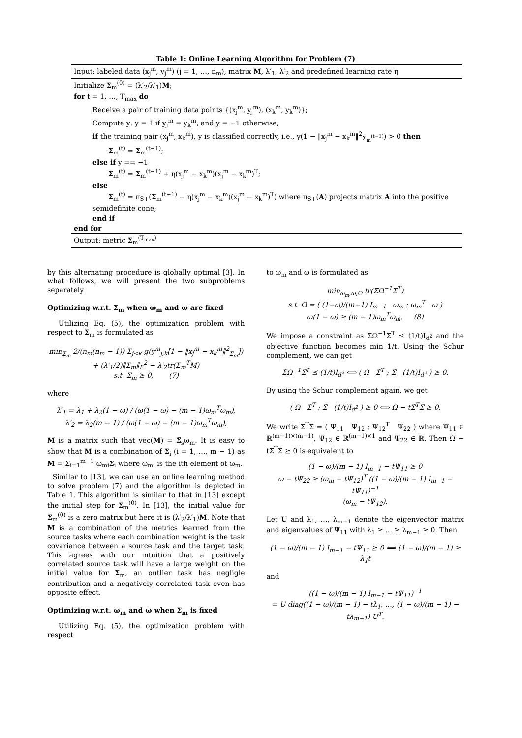Table 1: Online Learning Algorithm for Problem (7)
Input: labeled data (x<sub>j</sub><sup>m</sup>, y<sub>j</sub><sup>m</sup>) (j = 1, …, n<sub>m</sub>), matrix M, λ′<sub>1</sub>, λ′<sub>2</sub> and predefined learning rate η
Initialize Σ<sub>m</sub><sup>(0)</sup> = (λ′<sub>2</sub>/λ′<sub>1</sub>)M;
for t = 1, …, T<sub>max</sub> do
Receive a pair of training data points {(x<sub>j</sub><sup>m</sup>, y<sub>j</sub><sup>m</sup>), (x<sub>k</sub><sup>m</sup>, y<sub>k</sub><sup>m</sup>)};
Compute y: y = 1 if y<sub>j</sub><sup>m</sup> = y<sub>k</sub><sup>m</sup>, and y = −1 otherwise;
if the training pair (x<sub>j</sub><sup>m</sup>, x<sub>k</sub><sup>m</sup>), y is classified correctly, i.e., y(1 − ‖x<sub>j</sub><sup>m</sup> − x<sub>k</sub><sup>m</sup>‖<sup>2</sup><sub>Σ<sub>m</sub><sup>(t−1)</sup></sub>) > 0 then
Σ<sub>m</sub><sup>(t)</sup> = Σ<sub>m</sub><sup>(t−1)</sup>;
else if y == −1
Σ<sub>m</sub><sup>(t)</sup> = Σ<sub>m</sub><sup>(t−1)</sup> + η(x<sub>j</sub><sup>m</sup> − x<sub>k</sub><sup>m</sup>)(x<sub>j</sub><sup>m</sup> − x<sub>k</sub><sup>m</sup>)<sup>T</sup>;
else
Σ<sub>m</sub><sup>(t)</sup> = π<sub>S+</sub>(Σ<sub>m</sub><sup>(t−1)</sup> − η(x<sub>j</sub><sup>m</sup> − x<sub>k</sub><sup>m</sup>)(x<sub>j</sub><sup>m</sup> − x<sub>k</sub><sup>m</sup>)<sup>T</sup>) where π<sub>S+</sub>(A) projects matrix A into the positive
semidefinite cone;
end if
end for
Output: metric Σ<sub>m</sub><sup>(T<sub>max</sub>)</sup>
by this alternating procedure is globally optimal [3]. In what follows, we will present the two subproblems separately.
Optimizing w.r.t. Σ<sub>m</sub> when ω<sub>m</sub> and ω are fixed
Utilizing Eq. (5), the optimization problem with respect to Σ<sub>m</sub> is formulated as
min<sub>Σ<sub>m</sub></sub> 2/(n<sub>m</sub>(n<sub>m</sub> − 1)) Σ<sub>j<k</sub> g(y<sup>m</sup><sub>j,k</sub>[1 − ‖x<sub>j</sub><sup>m</sup> − x<sub>k</sub><sup>m</sup>‖<sup>2</sup><sub>Σ<sub>m</sub></sub>])
+ (λ′<sub>1</sub>/2)‖Σ<sub>m</sub>‖<sub>F</sub><sup>2</sup> − λ′<sub>2</sub>tr(Σ<sub>m</sub><sup>T</sup>M)
s.t. Σ<sub>m</sub> ⪰ 0, (7)
where
λ′<sub>1</sub> = λ<sub>1</sub> + λ<sub>2</sub>(1 − ω) / (ω(1 − ω) − (m − 1)ω<sub>m</sub><sup>T</sup>ω<sub>m</sub>),
λ′<sub>2</sub> = λ<sub>2</sub>(m − 1) / (ω(1 − ω) − (m − 1)ω<sub>m</sub><sup>T</sup>ω<sub>m</sub>),
M is a matrix such that vec(M) = Σ̃<sub>s</sub>ω<sub>m</sub>. It is easy to show that M is a combination of Σ<sub>i</sub> (i = 1, …, m − 1) as M = Σ<sub>i=1</sub><sup>m−1</sup> ω<sub>mi</sub>Σ<sub>i</sub> where ω<sub>mi</sub> is the ith element of ω<sub>m</sub>.
Similar to [13], we can use an online learning method to solve problem (7) and the algorithm is depicted in Table 1. This algorithm is similar to that in [13] except the initial step for Σ<sub>m</sub><sup>(0)</sup>. In [13], the initial value for Σ<sub>m</sub><sup>(0)</sup> is a zero matrix but here it is (λ′<sub>2</sub>/λ′<sub>1</sub>)M. Note that M is a combination of the metrics learned from the source tasks where each combination weight is the task covariance between a source task and the target task. This agrees with our intuition that a positively correlated source task will have a large weight on the initial value for Σ<sub>m</sub>, an outlier task has negligle contribution and a negatively correlated task even has opposite effect.
Optimizing w.r.t. ω<sub>m</sub> and ω when Σ<sub>m</sub> is fixed
Utilizing Eq. (5), the optimization problem with respect
to ω<sub>m</sub> and ω is formulated as
min<sub>ω<sub>m</sub>,ω,Ω</sub> tr(Σ̃Ω<sup>−1</sup>Σ̃<sup>T</sup>)
s.t. Ω = ( (1−ω)/(m−1) I<sub>m−1</sub> ω<sub>m</sub> ; ω<sub>m</sub><sup>T</sup> ω )
ω(1 − ω) ≥ (m − 1)ω<sub>m</sub><sup>T</sup>ω<sub>m</sub>. (8)
We impose a constraint as Σ̃Ω<sup>−1</sup>Σ̃<sup>T</sup> ⪯ (1/t)I<sub>d<sup>2</sup></sub> and the objective function becomes min 1/t. Using the Schur complement, we can get
Σ̃Ω<sup>−1</sup>Σ̃<sup>T</sup> ⪯ (1/t)I<sub>d<sup>2</sup></sub> ⟺ ( Ω Σ̃<sup>T</sup> ; Σ̃ (1/t)I<sub>d<sup>2</sup></sub> ) ⪰ 0.
By using the Schur complement again, we get
( Ω Σ̃<sup>T</sup> ; Σ̃ (1/t)I<sub>d<sup>2</sup></sub> ) ⪰ 0 ⟺ Ω − tΣ̃<sup>T</sup>Σ̃ ⪰ 0.
We write Σ̃<sup>T</sup>Σ̃ = ( Ψ<sub>11</sub> Ψ<sub>12</sub> ; Ψ<sub>12</sub><sup>T</sup> Ψ<sub>22</sub> ) where Ψ<sub>11</sub> ∈ ℝ<sup>(m−1)×(m−1)</sup>, Ψ<sub>12</sub> ∈ ℝ<sup>(m−1)×1</sup> and Ψ<sub>22</sub> ∈ ℝ. Then Ω − tΣ̃<sup>T</sup>Σ̃ ⪰ 0 is equivalent to
(1 − ω)/(m − 1) I<sub>m−1</sub> − tΨ<sub>11</sub> ⪰ 0
ω − tΨ<sub>22</sub> ≥ (ω<sub>m</sub> − tΨ<sub>12</sub>)<sup>T</sup> ((1 − ω)/(m − 1) I<sub>m−1</sub> − tΨ<sub>11</sub>)<sup>−1</sup>
(ω<sub>m</sub> − tΨ<sub>12</sub>).
Let U and λ<sub>1</sub>, …, λ<sub>m−1</sub> denote the eigenvector matrix and eigenvalues of Ψ<sub>11</sub> with λ<sub>1</sub> ≥ … ≥ λ<sub>m−1</sub> ≥ 0. Then
(1 − ω)/(m − 1) I<sub>m−1</sub> − tΨ<sub>11</sub> ⪰ 0 ⟺ (1 − ω)/(m − 1) ≥ λ<sub>1</sub>t
and
((1 − ω)/(m − 1) I<sub>m−1</sub> − tΨ<sub>11</sub>)<sup>−1</sup>
= U diag((1 − ω)/(m − 1) − tλ<sub>1</sub>, …, (1 − ω)/(m − 1) − tλ<sub>m−1</sub>) U<sup>T</sup>.